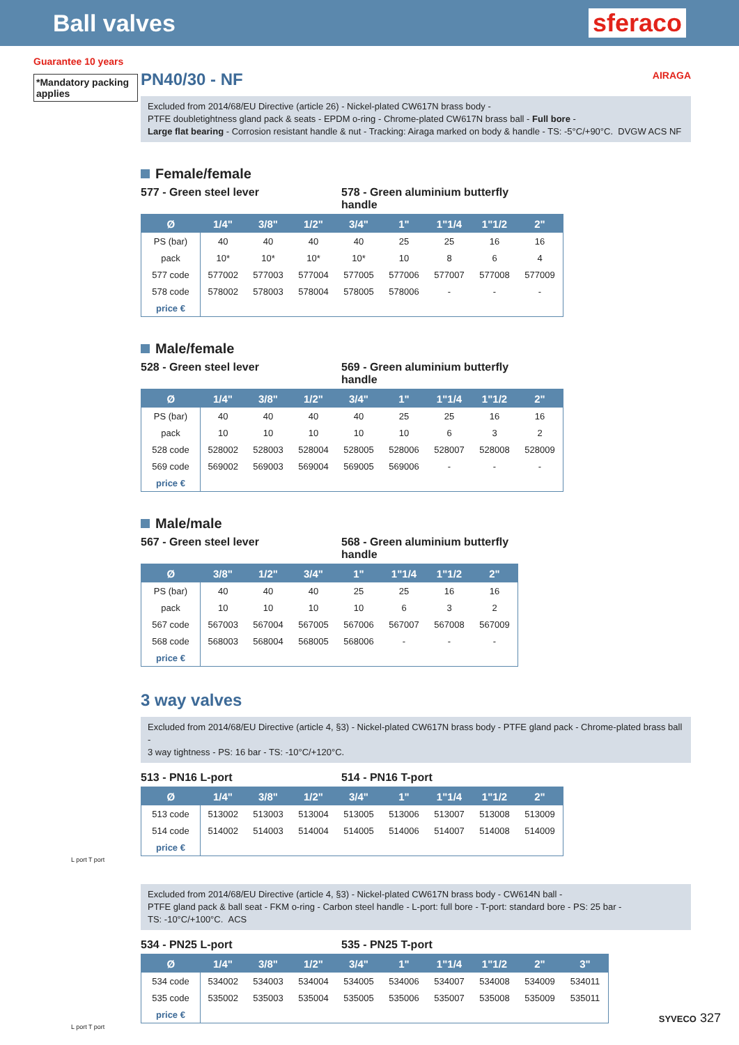Ball valves sferaco
Guarantee 10 years
*Mandatory packing applies
PN40/30 - NF AIRAGA
Excluded from 2014/68/EU Directive (article 26) - Nickel-plated CW617N brass body -
PTFE doubletightness gland pack & seats - EPDM o-ring - Chrome-plated CW617N brass ball - Full bore -
Large flat bearing - Corrosion resistant handle & nut - Tracking: Airaga marked on body & handle - TS: -5°C/+90°C. DVGW ACS NF
Female/female
577 - Green steel lever 578 - Green aluminium butterfly handle
| Ø | 1/4" | 3/8" | 1/2" | 3/4" | 1" | 1"1/4 | 1"1/2 | 2" |
| --- | --- | --- | --- | --- | --- | --- | --- | --- |
| PS (bar) | 40 | 40 | 40 | 40 | 25 | 25 | 16 | 16 |
| pack | 10* | 10* | 10* | 10* | 10 | 8 | 6 | 4 |
| 577 code | 577002 | 577003 | 577004 | 577005 | 577006 | 577007 | 577008 | 577009 |
| 578 code | 578002 | 578003 | 578004 | 578005 | 578006 | - | - | - |
| price € | | | | | | | | |
Male/female
528 - Green steel lever 569 - Green aluminium butterfly handle
| Ø | 1/4" | 3/8" | 1/2" | 3/4" | 1" | 1"1/4 | 1"1/2 | 2" |
| --- | --- | --- | --- | --- | --- | --- | --- | --- |
| PS (bar) | 40 | 40 | 40 | 40 | 25 | 25 | 16 | 16 |
| pack | 10 | 10 | 10 | 10 | 10 | 6 | 3 | 2 |
| 528 code | 528002 | 528003 | 528004 | 528005 | 528006 | 528007 | 528008 | 528009 |
| 569 code | 569002 | 569003 | 569004 | 569005 | 569006 | - | - | - |
| price € | | | | | | | | |
Male/male
567 - Green steel lever 568 - Green aluminium butterfly handle
| Ø | 3/8" | 1/2" | 3/4" | 1" | 1"1/4 | 1"1/2 | 2" |
| --- | --- | --- | --- | --- | --- | --- | --- |
| PS (bar) | 40 | 40 | 40 | 25 | 25 | 16 | 16 |
| pack | 10 | 10 | 10 | 10 | 6 | 3 | 2 |
| 567 code | 567003 | 567004 | 567005 | 567006 | 567007 | 567008 | 567009 |
| 568 code | 568003 | 568004 | 568005 | 568006 | - | - | - |
| price € | | | | | | | |
3 way valves
Excluded from 2014/68/EU Directive (article 4, §3) - Nickel-plated CW617N brass body - PTFE gland pack - Chrome-plated brass ball -
3 way tightness - PS: 16 bar - TS: -10°C/+120°C.
513 - PN16 L-port 514 - PN16 T-port
| Ø | 1/4" | 3/8" | 1/2" | 3/4" | 1" | 1"1/4 | 1"1/2 | 2" |
| --- | --- | --- | --- | --- | --- | --- | --- | --- |
| 513 code | 513002 | 513003 | 513004 | 513005 | 513006 | 513007 | 513008 | 513009 |
| 514 code | 514002 | 514003 | 514004 | 514005 | 514006 | 514007 | 514008 | 514009 |
| price € | | | | | | | | |
L port T port
Excluded from 2014/68/EU Directive (article 4, §3) - Nickel-plated CW617N brass body - CW614N ball -
PTFE gland pack & ball seat - FKM o-ring - Carbon steel handle - L-port: full bore - T-port: standard bore - PS: 25 bar -
TS: -10°C/+100°C. ACS
534 - PN25 L-port 535 - PN25 T-port
| Ø | 1/4" | 3/8" | 1/2" | 3/4" | 1" | 1"1/4 | 1"1/2 | 2" | 3" |
| --- | --- | --- | --- | --- | --- | --- | --- | --- | --- |
| 534 code | 534002 | 534003 | 534004 | 534005 | 534006 | 534007 | 534008 | 534009 | 534011 |
| 535 code | 535002 | 535003 | 535004 | 535005 | 535006 | 535007 | 535008 | 535009 | 535011 |
| price € | | | | | | | | | |
L port T port
SYVECO 327